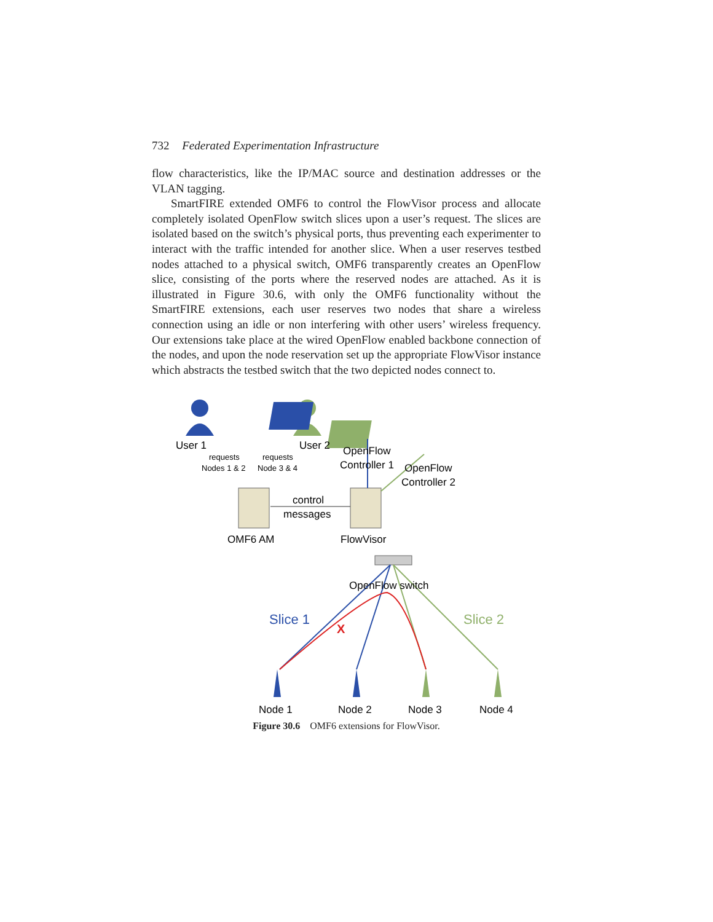732 Federated Experimentation Infrastructure
flow characteristics, like the IP/MAC source and destination addresses or the VLAN tagging.
SmartFIRE extended OMF6 to control the FlowVisor process and allocate completely isolated OpenFlow switch slices upon a user’s request. The slices are isolated based on the switch’s physical ports, thus preventing each experimenter to interact with the traffic intended for another slice. When a user reserves testbed nodes attached to a physical switch, OMF6 transparently creates an OpenFlow slice, consisting of the ports where the reserved nodes are attached. As it is illustrated in Figure 30.6, with only the OMF6 functionality without the SmartFIRE extensions, each user reserves two nodes that share a wireless connection using an idle or non interfering with other users’ wireless frequency. Our extensions take place at the wired OpenFlow enabled backbone connection of the nodes, and upon the node reservation set up the appropriate FlowVisor instance which abstracts the testbed switch that the two depicted nodes connect to.
User 1
User 2
requests
requests
Nodes 1 & 2
Node 3 & 4
OpenFlow
Controller 1
OpenFlow
Controller 2
control
messages
OMF6 AM
FlowVisor
OpenFlow switch
Slice 1
Slice 2
X
Node 1
Node 2
Node 3
Node 4
Figure 30.6 OMF6 extensions for FlowVisor.